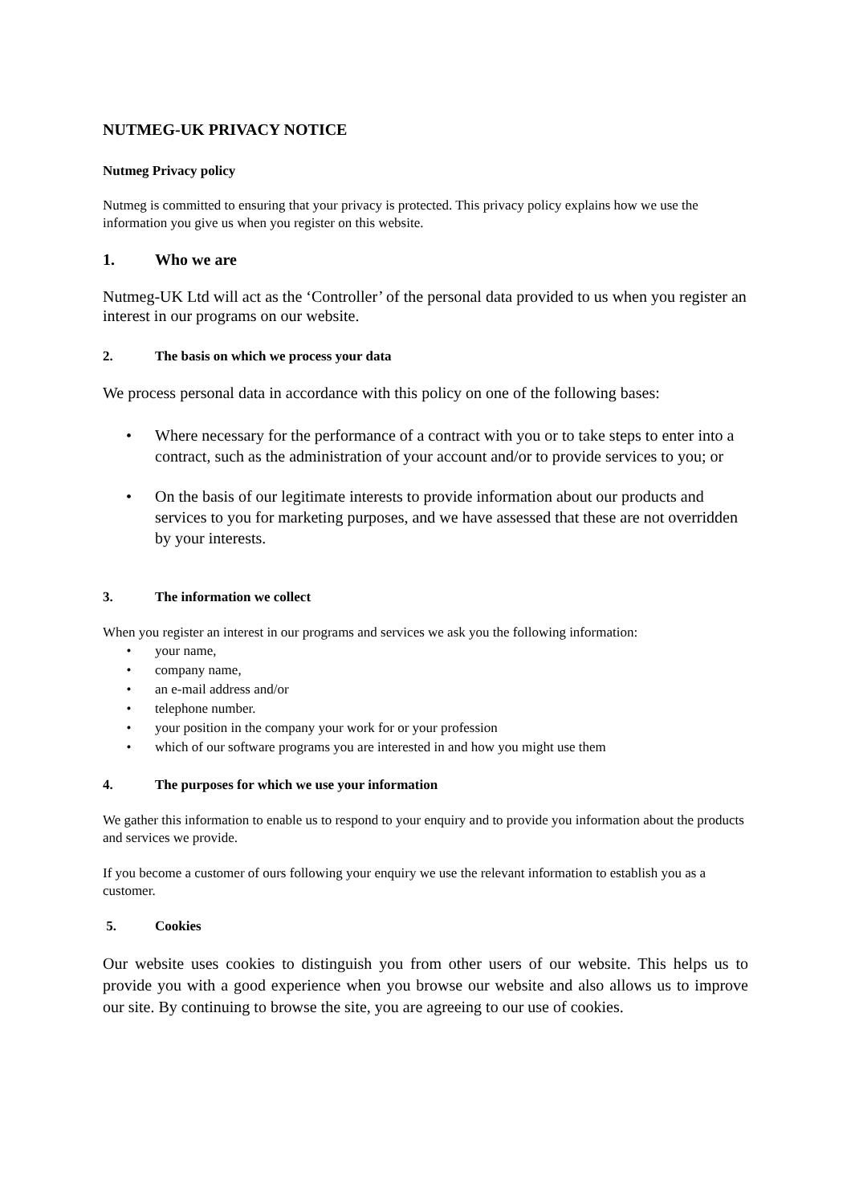NUTMEG-UK PRIVACY NOTICE
Nutmeg Privacy policy
Nutmeg is committed to ensuring that your privacy is protected. This privacy policy explains how we use the information you give us when you register on this website.
1. Who we are
Nutmeg-UK Ltd will act as the ‘Controller’ of the personal data provided to us when you register an interest in our programs on our website.
2. The basis on which we process your data
We process personal data in accordance with this policy on one of the following bases:
• Where necessary for the performance of a contract with you or to take steps to enter into a contract, such as the administration of your account and/or to provide services to you; or
• On the basis of our legitimate interests to provide information about our products and services to you for marketing purposes, and we have assessed that these are not overridden by your interests.
3. The information we collect
When you register an interest in our programs and services we ask you the following information:
• your name,
• company name,
• an e-mail address and/or
• telephone number.
• your position in the company your work for or your profession
• which of our software programs you are interested in and how you might use them
4. The purposes for which we use your information
We gather this information to enable us to respond to your enquiry and to provide you information about the products and services we provide.
If you become a customer of ours following your enquiry we use the relevant information to establish you as a customer.
5. Cookies
Our website uses cookies to distinguish you from other users of our website. This helps us to provide you with a good experience when you browse our website and also allows us to improve our site. By continuing to browse the site, you are agreeing to our use of cookies.